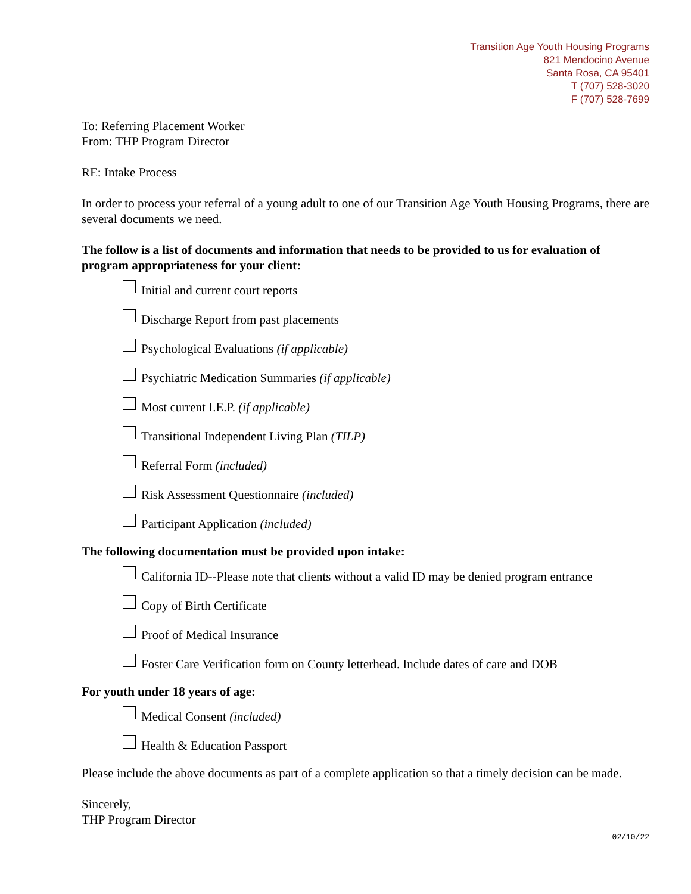Transition Age Youth Housing Programs
821 Mendocino Avenue
Santa Rosa, CA 95401
T (707) 528-3020
F (707) 528-7699
To: Referring Placement Worker
From: THP Program Director
RE: Intake Process
In order to process your referral of a young adult to one of our Transition Age Youth Housing Programs, there are several documents we need.
The follow is a list of documents and information that needs to be provided to us for evaluation of program appropriateness for your client:
Initial and current court reports
Discharge Report from past placements
Psychological Evaluations (if applicable)
Psychiatric Medication Summaries (if applicable)
Most current I.E.P. (if applicable)
Transitional Independent Living Plan (TILP)
Referral Form (included)
Risk Assessment Questionnaire (included)
Participant Application (included)
The following documentation must be provided upon intake:
California ID--Please note that clients without a valid ID may be denied program entrance
Copy of Birth Certificate
Proof of Medical Insurance
Foster Care Verification form on County letterhead. Include dates of care and DOB
For youth under 18 years of age:
Medical Consent (included)
Health & Education Passport
Please include the above documents as part of a complete application so that a timely decision can be made.
Sincerely,
THP Program Director
02/10/22